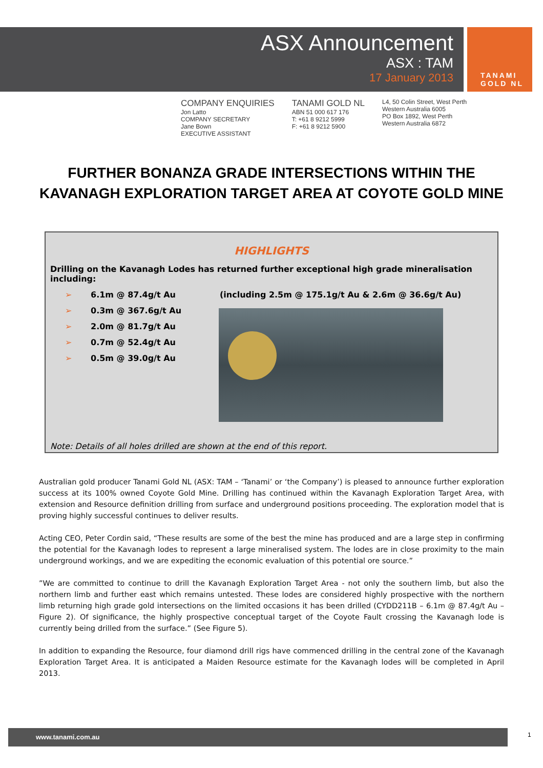TANAMI
GOLD NL
ASX Announcement
ASX : TAM
17 January 2013
COMPANY ENQUIRIES
Jon Latto
COMPANY SECRETARY
Jane Bown
EXECUTIVE ASSISTANT
TANAMI GOLD NL
ABN 51 000 617 176
T: +61 8 9212 5999
F: +61 8 9212 5900
L4, 50 Colin Street, West Perth
Western Australia 6005
PO Box 1892, West Perth
Western Australia 6872
FURTHER BONANZA GRADE INTERSECTIONS WITHIN THE
KAVANAGH EXPLORATION TARGET AREA AT COYOTE GOLD MINE
HIGHLIGHTS
Drilling on the Kavanagh Lodes has returned further exceptional high grade mineralisation including:
➢ 6.1m @ 87.4g/t Au (including 2.5m @ 175.1g/t Au & 2.6m @ 36.6g/t Au)
➢ 0.3m @ 367.6g/t Au
➢ 2.0m @ 81.7g/t Au
➢ 0.7m @ 52.4g/t Au
➢ 0.5m @ 39.0g/t Au
Note: Details of all holes drilled are shown at the end of this report.
Australian gold producer Tanami Gold NL (ASX: TAM – ‘Tanami’ or ‘the Company’) is pleased to announce further exploration success at its 100% owned Coyote Gold Mine. Drilling has continued within the Kavanagh Exploration Target Area, with extension and Resource definition drilling from surface and underground positions proceeding. The exploration model that is proving highly successful continues to deliver results.
Acting CEO, Peter Cordin said, “These results are some of the best the mine has produced and are a large step in confirming the potential for the Kavanagh lodes to represent a large mineralised system. The lodes are in close proximity to the main underground workings, and we are expediting the economic evaluation of this potential ore source.”
”We are committed to continue to drill the Kavanagh Exploration Target Area - not only the southern limb, but also the northern limb and further east which remains untested. These lodes are considered highly prospective with the northern limb returning high grade gold intersections on the limited occasions it has been drilled (CYDD211B – 6.1m @ 87.4g/t Au – Figure 2). Of significance, the highly prospective conceptual target of the Coyote Fault crossing the Kavanagh lode is currently being drilled from the surface.” (See Figure 5).
In addition to expanding the Resource, four diamond drill rigs have commenced drilling in the central zone of the Kavanagh Exploration Target Area. It is anticipated a Maiden Resource estimate for the Kavanagh lodes will be completed in April 2013.
www.tanami.com.au 1